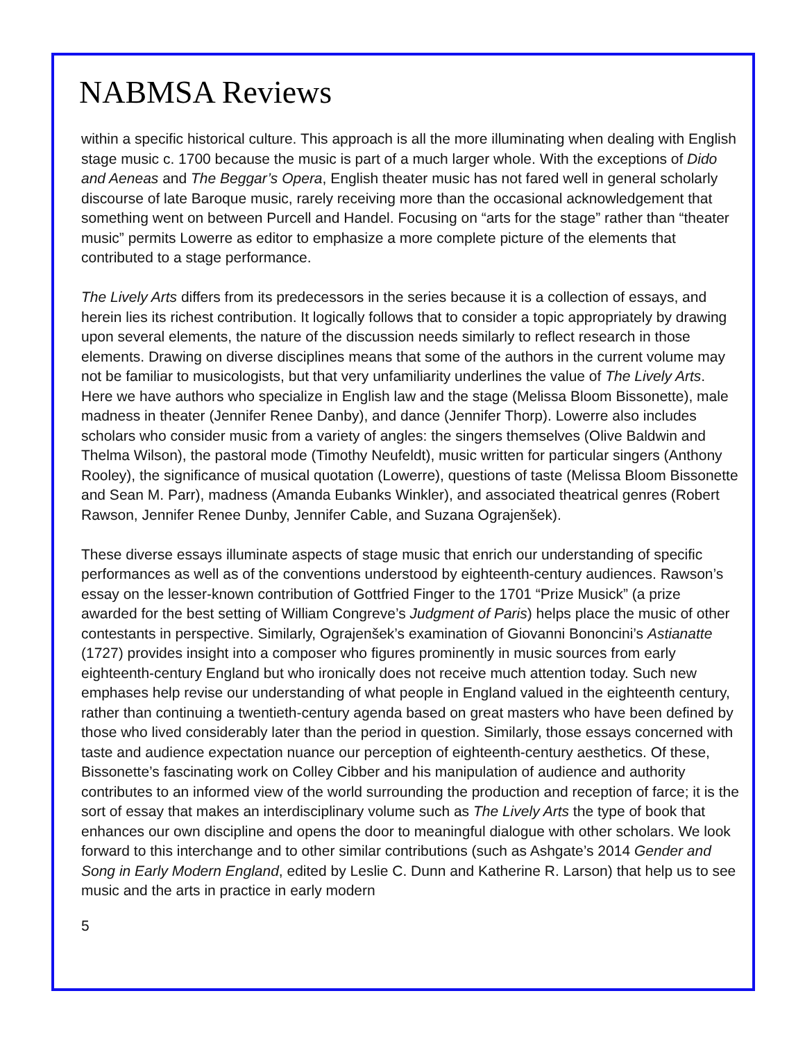NABMSA Reviews
within a specific historical culture. This approach is all the more illuminating when dealing with English stage music c. 1700 because the music is part of a much larger whole. With the exceptions of Dido and Aeneas and The Beggar’s Opera, English theater music has not fared well in general scholarly discourse of late Baroque music, rarely receiving more than the occasional acknowledgement that something went on between Purcell and Handel. Focusing on “arts for the stage” rather than “theater music” permits Lowerre as editor to emphasize a more complete picture of the elements that contributed to a stage performance.
The Lively Arts differs from its predecessors in the series because it is a collection of essays, and herein lies its richest contribution. It logically follows that to consider a topic appropriately by drawing upon several elements, the nature of the discussion needs similarly to reflect research in those elements. Drawing on diverse disciplines means that some of the authors in the current volume may not be familiar to musicologists, but that very unfamiliarity underlines the value of The Lively Arts. Here we have authors who specialize in English law and the stage (Melissa Bloom Bissonette), male madness in theater (Jennifer Renee Danby), and dance (Jennifer Thorp). Lowerre also includes scholars who consider music from a variety of angles: the singers themselves (Olive Baldwin and Thelma Wilson), the pastoral mode (Timothy Neufeldt), music written for particular singers (Anthony Rooley), the significance of musical quotation (Lowerre), questions of taste (Melissa Bloom Bissonette and Sean M. Parr), madness (Amanda Eubanks Winkler), and associated theatrical genres (Robert Rawson, Jennifer Renee Dunby, Jennifer Cable, and Suzana Ograjenšek).
These diverse essays illuminate aspects of stage music that enrich our understanding of specific performances as well as of the conventions understood by eighteenth-century audiences. Rawson’s essay on the lesser-known contribution of Gottfried Finger to the 1701 “Prize Musick” (a prize awarded for the best setting of William Congreve’s Judgment of Paris) helps place the music of other contestants in perspective. Similarly, Ograjenšek’s examination of Giovanni Bononcini’s Astianatte (1727) provides insight into a composer who figures prominently in music sources from early eighteenth-century England but who ironically does not receive much attention today. Such new emphases help revise our understanding of what people in England valued in the eighteenth century, rather than continuing a twentieth-century agenda based on great masters who have been defined by those who lived considerably later than the period in question. Similarly, those essays concerned with taste and audience expectation nuance our perception of eighteenth-century aesthetics. Of these, Bissonette’s fascinating work on Colley Cibber and his manipulation of audience and authority contributes to an informed view of the world surrounding the production and reception of farce; it is the sort of essay that makes an interdisciplinary volume such as The Lively Arts the type of book that enhances our own discipline and opens the door to meaningful dialogue with other scholars. We look forward to this interchange and to other similar contributions (such as Ashgate’s 2014 Gender and Song in Early Modern England, edited by Leslie C. Dunn and Katherine R. Larson) that help us to see music and the arts in practice in early modern
5